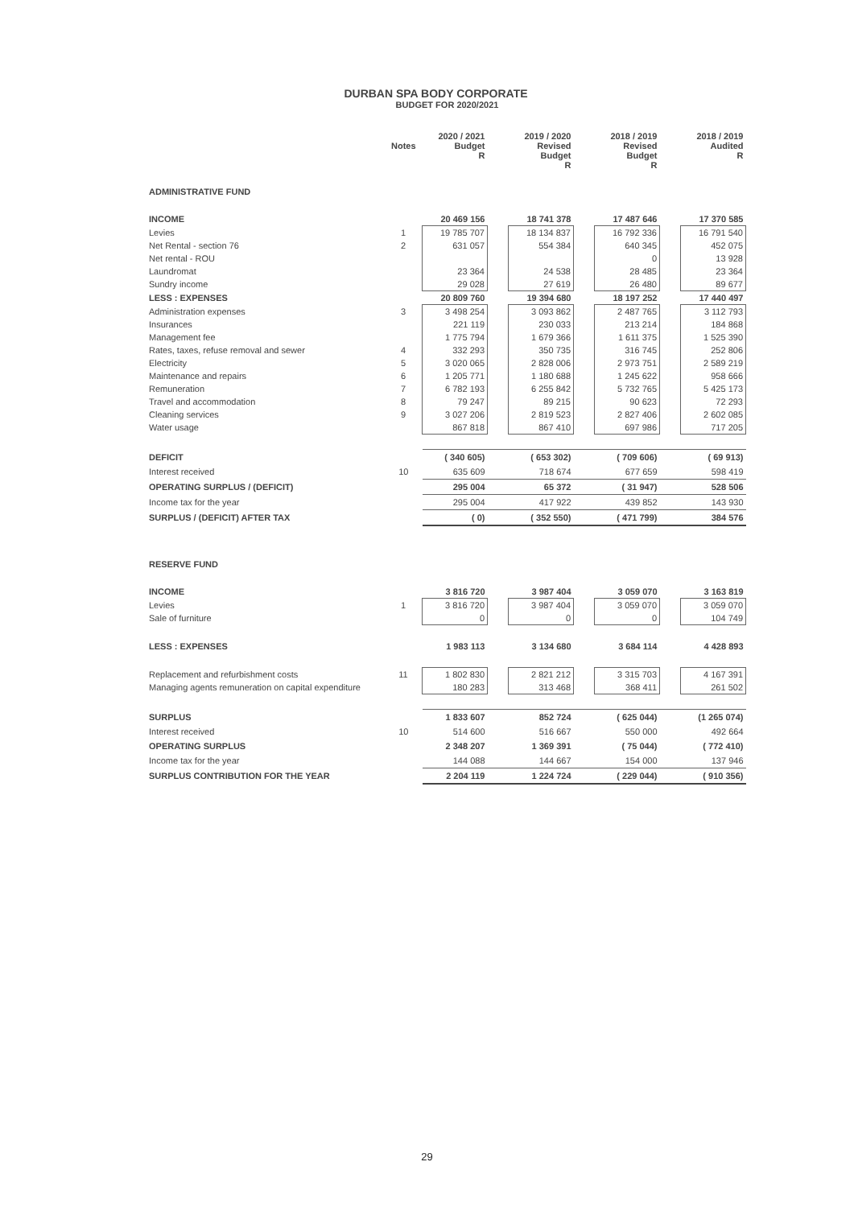DURBAN SPA BODY CORPORATE
BUDGET FOR 2020/2021
| | Notes | 2020 / 2021 Budget R | | 2019 / 2020 Revised Budget R | | 2018 / 2019 Revised Budget R | | 2018 / 2019 Audited R |
| --- | --- | --- | --- | --- | --- | --- | --- | --- |
| ADMINISTRATIVE FUND | | | | | | | | |
| INCOME | | 20 469 156 | | 18 741 378 | | 17 487 646 | | 17 370 585 |
| Levies | 1 | 19 785 707 | | 18 134 837 | | 16 792 336 | | 16 791 540 |
| Net Rental - section 76 | 2 | 631 057 | | 554 384 | | 640 345 | | 452 075 |
| Net rental - ROU | | | | | | 0 | | 13 928 |
| Laundromat | | 23 364 | | 24 538 | | 28 485 | | 23 364 |
| Sundry income | | 29 028 | | 27 619 | | 26 480 | | 89 677 |
| LESS : EXPENSES | | 20 809 760 | | 19 394 680 | | 18 197 252 | | 17 440 497 |
| Administration expenses | 3 | 3 498 254 | | 3 093 862 | | 2 487 765 | | 3 112 793 |
| Insurances | | 221 119 | | 230 033 | | 213 214 | | 184 868 |
| Management fee | | 1 775 794 | | 1 679 366 | | 1 611 375 | | 1 525 390 |
| Rates, taxes, refuse removal and sewer | 4 | 332 293 | | 350 735 | | 316 745 | | 252 806 |
| Electricity | 5 | 3 020 065 | | 2 828 006 | | 2 973 751 | | 2 589 219 |
| Maintenance and repairs | 6 | 1 205 771 | | 1 180 688 | | 1 245 622 | | 958 666 |
| Remuneration | 7 | 6 782 193 | | 6 255 842 | | 5 732 765 | | 5 425 173 |
| Travel and accommodation | 8 | 79 247 | | 89 215 | | 90 623 | | 72 293 |
| Cleaning services | 9 | 3 027 206 | | 2 819 523 | | 2 827 406 | | 2 602 085 |
| Water usage | | 867 818 | | 867 410 | | 697 986 | | 717 205 |
| DEFICIT | | ( 340 605) | | ( 653 302) | | ( 709 606) | | ( 69 913) |
| Interest received | 10 | 635 609 | | 718 674 | | 677 659 | | 598 419 |
| OPERATING SURPLUS / (DEFICIT) | | 295 004 | | 65 372 | | ( 31 947) | | 528 506 |
| Income tax for the year | | 295 004 | | 417 922 | | 439 852 | | 143 930 |
| SURPLUS / (DEFICIT) AFTER TAX | | ( 0) | | ( 352 550) | | ( 471 799) | | 384 576 |
| RESERVE FUND | | | | | | | | |
| INCOME | | 3 816 720 | | 3 987 404 | | 3 059 070 | | 3 163 819 |
| Levies | 1 | 3 816 720 | | 3 987 404 | | 3 059 070 | | 3 059 070 |
| Sale of furniture | | 0 | | 0 | | 0 | | 104 749 |
| LESS : EXPENSES | | 1 983 113 | | 3 134 680 | | 3 684 114 | | 4 428 893 |
| Replacement and refurbishment costs | 11 | 1 802 830 | | 2 821 212 | | 3 315 703 | | 4 167 391 |
| Managing agents remuneration on capital expenditure | | 180 283 | | 313 468 | | 368 411 | | 261 502 |
| SURPLUS | | 1 833 607 | | 852 724 | | ( 625 044) | | (1 265 074) |
| Interest received | 10 | 514 600 | | 516 667 | | 550 000 | | 492 664 |
| OPERATING SURPLUS | | 2 348 207 | | 1 369 391 | | ( 75 044) | | ( 772 410) |
| Income tax for the year | | 144 088 | | 144 667 | | 154 000 | | 137 946 |
| SURPLUS CONTRIBUTION FOR THE YEAR | | 2 204 119 | | 1 224 724 | | ( 229 044) | | ( 910 356) |
29